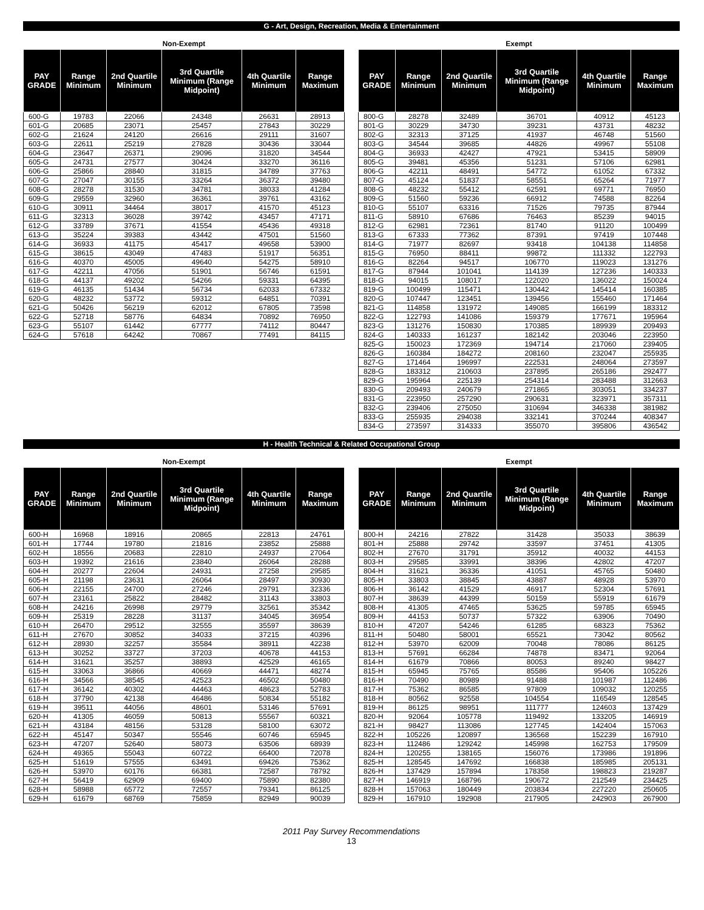G - Art, Design, Recreation, Media & Entertainment
Non-Exempt
| PAY GRADE | Range Minimum | 2nd Quartile Minimum | 3rd Quartile Minimum (Range Midpoint) | 4th Quartile Minimum | Range Maximum |
| --- | --- | --- | --- | --- | --- |
| 600-G | 19783 | 22066 | 24348 | 26631 | 28913 |
| 601-G | 20685 | 23071 | 25457 | 27843 | 30229 |
| 602-G | 21624 | 24120 | 26616 | 29111 | 31607 |
| 603-G | 22611 | 25219 | 27828 | 30436 | 33044 |
| 604-G | 23647 | 26371 | 29096 | 31820 | 34544 |
| 605-G | 24731 | 27577 | 30424 | 33270 | 36116 |
| 606-G | 25866 | 28840 | 31815 | 34789 | 37763 |
| 607-G | 27047 | 30155 | 33264 | 36372 | 39480 |
| 608-G | 28278 | 31530 | 34781 | 38033 | 41284 |
| 609-G | 29559 | 32960 | 36361 | 39761 | 43162 |
| 610-G | 30911 | 34464 | 38017 | 41570 | 45123 |
| 611-G | 32313 | 36028 | 39742 | 43457 | 47171 |
| 612-G | 33789 | 37671 | 41554 | 45436 | 49318 |
| 613-G | 35224 | 39383 | 43442 | 47501 | 51560 |
| 614-G | 36933 | 41175 | 45417 | 49658 | 53900 |
| 615-G | 38615 | 43049 | 47483 | 51917 | 56351 |
| 616-G | 40370 | 45005 | 49640 | 54275 | 58910 |
| 617-G | 42211 | 47056 | 51901 | 56746 | 61591 |
| 618-G | 44137 | 49202 | 54266 | 59331 | 64395 |
| 619-G | 46135 | 51434 | 56734 | 62033 | 67332 |
| 620-G | 48232 | 53772 | 59312 | 64851 | 70391 |
| 621-G | 50426 | 56219 | 62012 | 67805 | 73598 |
| 622-G | 52718 | 58776 | 64834 | 70892 | 76950 |
| 623-G | 55107 | 61442 | 67777 | 74112 | 80447 |
| 624-G | 57618 | 64242 | 70867 | 77491 | 84115 |
Exempt
| PAY GRADE | Range Minimum | 2nd Quartile Minimum | 3rd Quartile Minimum (Range Midpoint) | 4th Quartile Minimum | Range Maximum |
| --- | --- | --- | --- | --- | --- |
| 800-G | 28278 | 32489 | 36701 | 40912 | 45123 |
| 801-G | 30229 | 34730 | 39231 | 43731 | 48232 |
| 802-G | 32313 | 37125 | 41937 | 46748 | 51560 |
| 803-G | 34544 | 39685 | 44826 | 49967 | 55108 |
| 804-G | 36933 | 42427 | 47921 | 53415 | 58909 |
| 805-G | 39481 | 45356 | 51231 | 57106 | 62981 |
| 806-G | 42211 | 48491 | 54772 | 61052 | 67332 |
| 807-G | 45124 | 51837 | 58551 | 65264 | 71977 |
| 808-G | 48232 | 55412 | 62591 | 69771 | 76950 |
| 809-G | 51560 | 59236 | 66912 | 74588 | 82264 |
| 810-G | 55107 | 63316 | 71526 | 79735 | 87944 |
| 811-G | 58910 | 67686 | 76463 | 85239 | 94015 |
| 812-G | 62981 | 72361 | 81740 | 91120 | 100499 |
| 813-G | 67333 | 77362 | 87391 | 97419 | 107448 |
| 814-G | 71977 | 82697 | 93418 | 104138 | 114858 |
| 815-G | 76950 | 88411 | 99872 | 111332 | 122793 |
| 816-G | 82264 | 94517 | 106770 | 119023 | 131276 |
| 817-G | 87944 | 101041 | 114139 | 127236 | 140333 |
| 818-G | 94015 | 108017 | 122020 | 136022 | 150024 |
| 819-G | 100499 | 115471 | 130442 | 145414 | 160385 |
| 820-G | 107447 | 123451 | 139456 | 155460 | 171464 |
| 821-G | 114858 | 131972 | 149085 | 166199 | 183312 |
| 822-G | 122793 | 141086 | 159379 | 177671 | 195964 |
| 823-G | 131276 | 150830 | 170385 | 189939 | 209493 |
| 824-G | 140333 | 161237 | 182142 | 203046 | 223950 |
| 825-G | 150023 | 172369 | 194714 | 217060 | 239405 |
| 826-G | 160384 | 184272 | 208160 | 232047 | 255935 |
| 827-G | 171464 | 196997 | 222531 | 248064 | 273597 |
| 828-G | 183312 | 210603 | 237895 | 265186 | 292477 |
| 829-G | 195964 | 225139 | 254314 | 283488 | 312663 |
| 830-G | 209493 | 240679 | 271865 | 303051 | 334237 |
| 831-G | 223950 | 257290 | 290631 | 323971 | 357311 |
| 832-G | 239406 | 275050 | 310694 | 346338 | 381982 |
| 833-G | 255935 | 294038 | 332141 | 370244 | 408347 |
| 834-G | 273597 | 314333 | 355070 | 395806 | 436542 |
H - Health Technical & Related Occupational Group
Non-Exempt
| PAY GRADE | Range Minimum | 2nd Quartile Minimum | 3rd Quartile Minimum (Range Midpoint) | 4th Quartile Minimum | Range Maximum |
| --- | --- | --- | --- | --- | --- |
| 600-H | 16968 | 18916 | 20865 | 22813 | 24761 |
| 601-H | 17744 | 19780 | 21816 | 23852 | 25888 |
| 602-H | 18556 | 20683 | 22810 | 24937 | 27064 |
| 603-H | 19392 | 21616 | 23840 | 26064 | 28288 |
| 604-H | 20277 | 22604 | 24931 | 27258 | 29585 |
| 605-H | 21198 | 23631 | 26064 | 28497 | 30930 |
| 606-H | 22155 | 24700 | 27246 | 29791 | 32336 |
| 607-H | 23161 | 25822 | 28482 | 31143 | 33803 |
| 608-H | 24216 | 26998 | 29779 | 32561 | 35342 |
| 609-H | 25319 | 28228 | 31137 | 34045 | 36954 |
| 610-H | 26470 | 29512 | 32555 | 35597 | 38639 |
| 611-H | 27670 | 30852 | 34033 | 37215 | 40396 |
| 612-H | 28930 | 32257 | 35584 | 38911 | 42238 |
| 613-H | 30252 | 33727 | 37203 | 40678 | 44153 |
| 614-H | 31621 | 35257 | 38893 | 42529 | 46165 |
| 615-H | 33063 | 36866 | 40669 | 44471 | 48274 |
| 616-H | 34566 | 38545 | 42523 | 46502 | 50480 |
| 617-H | 36142 | 40302 | 44463 | 48623 | 52783 |
| 618-H | 37790 | 42138 | 46486 | 50834 | 55182 |
| 619-H | 39511 | 44056 | 48601 | 53146 | 57691 |
| 620-H | 41305 | 46059 | 50813 | 55567 | 60321 |
| 621-H | 43184 | 48156 | 53128 | 58100 | 63072 |
| 622-H | 45147 | 50347 | 55546 | 60746 | 65945 |
| 623-H | 47207 | 52640 | 58073 | 63506 | 68939 |
| 624-H | 49365 | 55043 | 60722 | 66400 | 72078 |
| 625-H | 51619 | 57555 | 63491 | 69426 | 75362 |
| 626-H | 53970 | 60176 | 66381 | 72587 | 78792 |
| 627-H | 56419 | 62909 | 69400 | 75890 | 82380 |
| 628-H | 58988 | 65772 | 72557 | 79341 | 86125 |
| 629-H | 61679 | 68769 | 75859 | 82949 | 90039 |
Exempt
| PAY GRADE | Range Minimum | 2nd Quartile Minimum | 3rd Quartile Minimum (Range Midpoint) | 4th Quartile Minimum | Range Maximum |
| --- | --- | --- | --- | --- | --- |
| 800-H | 24216 | 27822 | 31428 | 35033 | 38639 |
| 801-H | 25888 | 29742 | 33597 | 37451 | 41305 |
| 802-H | 27670 | 31791 | 35912 | 40032 | 44153 |
| 803-H | 29585 | 33991 | 38396 | 42802 | 47207 |
| 804-H | 31621 | 36336 | 41051 | 45765 | 50480 |
| 805-H | 33803 | 38845 | 43887 | 48928 | 53970 |
| 806-H | 36142 | 41529 | 46917 | 52304 | 57691 |
| 807-H | 38639 | 44399 | 50159 | 55919 | 61679 |
| 808-H | 41305 | 47465 | 53625 | 59785 | 65945 |
| 809-H | 44153 | 50737 | 57322 | 63906 | 70490 |
| 810-H | 47207 | 54246 | 61285 | 68323 | 75362 |
| 811-H | 50480 | 58001 | 65521 | 73042 | 80562 |
| 812-H | 53970 | 62009 | 70048 | 78086 | 86125 |
| 813-H | 57691 | 66284 | 74878 | 83471 | 92064 |
| 814-H | 61679 | 70866 | 80053 | 89240 | 98427 |
| 815-H | 65945 | 75765 | 85586 | 95406 | 105226 |
| 816-H | 70490 | 80989 | 91488 | 101987 | 112486 |
| 817-H | 75362 | 86585 | 97809 | 109032 | 120255 |
| 818-H | 80562 | 92558 | 104554 | 116549 | 128545 |
| 819-H | 86125 | 98951 | 111777 | 124603 | 137429 |
| 820-H | 92064 | 105778 | 119492 | 133205 | 146919 |
| 821-H | 98427 | 113086 | 127745 | 142404 | 157063 |
| 822-H | 105226 | 120897 | 136568 | 152239 | 167910 |
| 823-H | 112486 | 129242 | 145998 | 162753 | 179509 |
| 824-H | 120255 | 138165 | 156076 | 173986 | 191896 |
| 825-H | 128545 | 147692 | 166838 | 185985 | 205131 |
| 826-H | 137429 | 157894 | 178358 | 198823 | 219287 |
| 827-H | 146919 | 168796 | 190672 | 212549 | 234425 |
| 828-H | 157063 | 180449 | 203834 | 227220 | 250605 |
| 829-H | 167910 | 192908 | 217905 | 242903 | 267900 |
2011 Pay Survey Recommendations
13